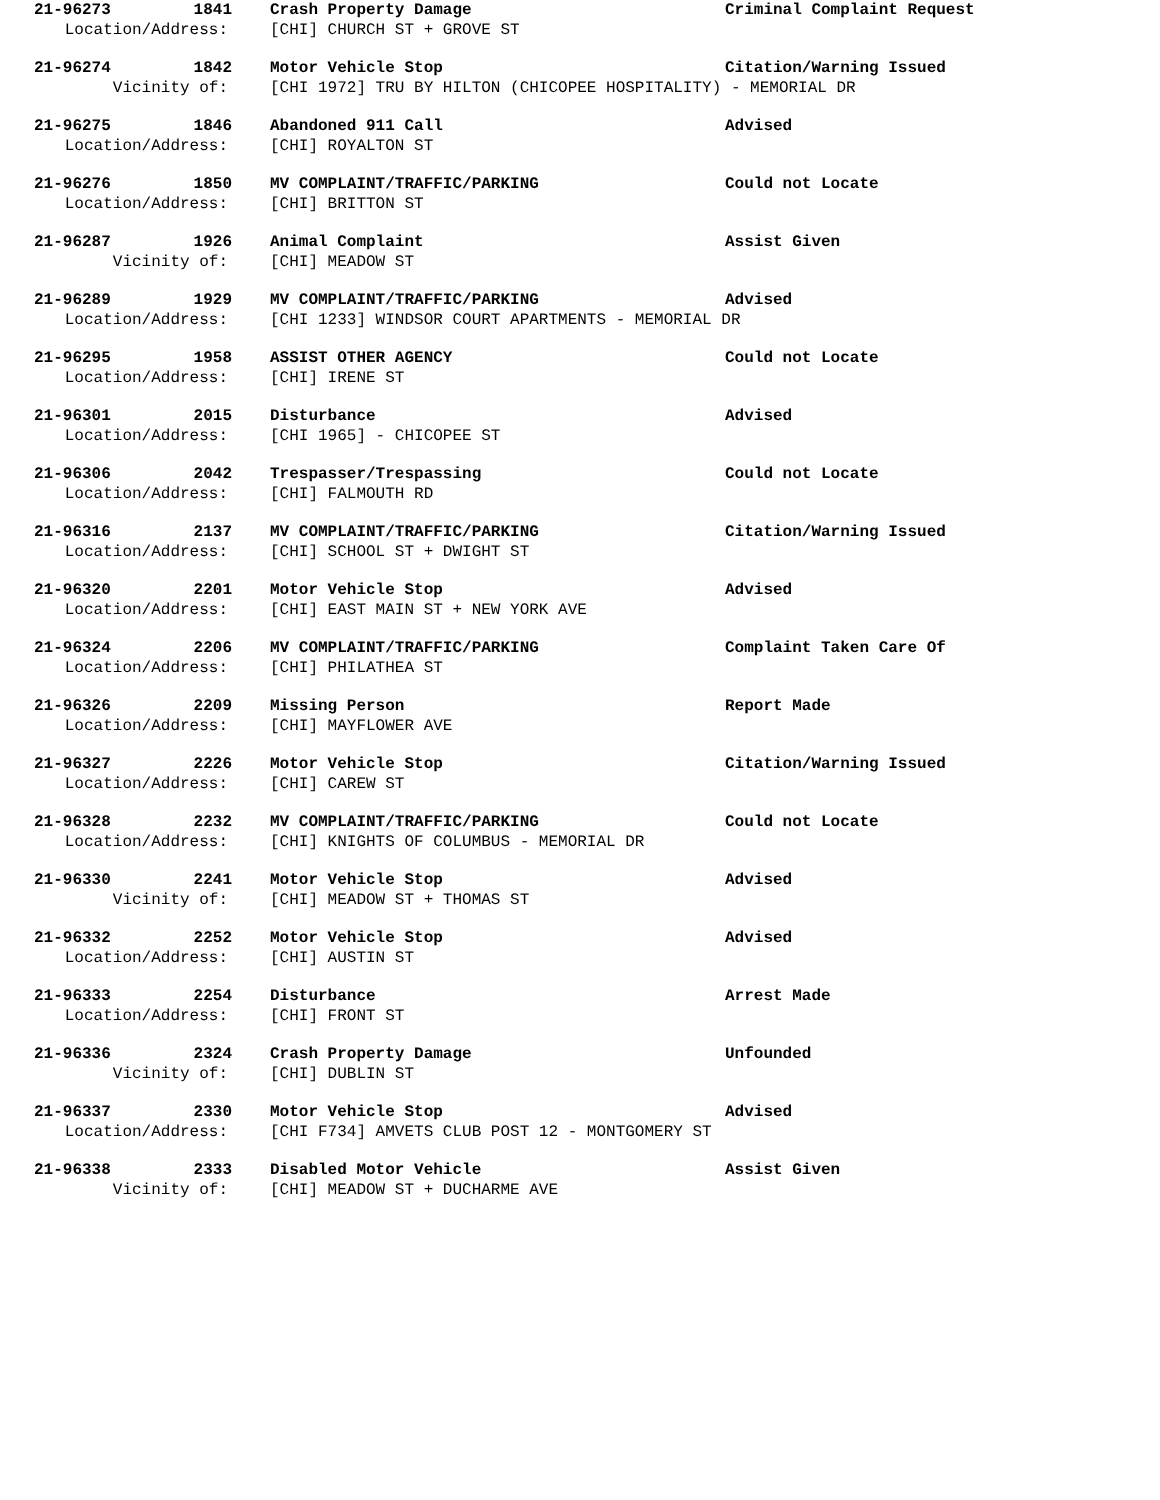21-96273 1841 Crash Property Damage Criminal Complaint Request
Location/Address: [CHI] CHURCH ST + GROVE ST
21-96274 1842 Motor Vehicle Stop Citation/Warning Issued
Vicinity of: [CHI 1972] TRU BY HILTON (CHICOPEE HOSPITALITY) - MEMORIAL DR
21-96275 1846 Abandoned 911 Call Advised
Location/Address: [CHI] ROYALTON ST
21-96276 1850 MV COMPLAINT/TRAFFIC/PARKING Could not Locate
Location/Address: [CHI] BRITTON ST
21-96287 1926 Animal Complaint Assist Given
Vicinity of: [CHI] MEADOW ST
21-96289 1929 MV COMPLAINT/TRAFFIC/PARKING Advised
Location/Address: [CHI 1233] WINDSOR COURT APARTMENTS - MEMORIAL DR
21-96295 1958 ASSIST OTHER AGENCY Could not Locate
Location/Address: [CHI] IRENE ST
21-96301 2015 Disturbance Advised
Location/Address: [CHI 1965] - CHICOPEE ST
21-96306 2042 Trespasser/Trespassing Could not Locate
Location/Address: [CHI] FALMOUTH RD
21-96316 2137 MV COMPLAINT/TRAFFIC/PARKING Citation/Warning Issued
Location/Address: [CHI] SCHOOL ST + DWIGHT ST
21-96320 2201 Motor Vehicle Stop Advised
Location/Address: [CHI] EAST MAIN ST + NEW YORK AVE
21-96324 2206 MV COMPLAINT/TRAFFIC/PARKING Complaint Taken Care Of
Location/Address: [CHI] PHILATHEA ST
21-96326 2209 Missing Person Report Made
Location/Address: [CHI] MAYFLOWER AVE
21-96327 2226 Motor Vehicle Stop Citation/Warning Issued
Location/Address: [CHI] CAREW ST
21-96328 2232 MV COMPLAINT/TRAFFIC/PARKING Could not Locate
Location/Address: [CHI] KNIGHTS OF COLUMBUS - MEMORIAL DR
21-96330 2241 Motor Vehicle Stop Advised
Vicinity of: [CHI] MEADOW ST + THOMAS ST
21-96332 2252 Motor Vehicle Stop Advised
Location/Address: [CHI] AUSTIN ST
21-96333 2254 Disturbance Arrest Made
Location/Address: [CHI] FRONT ST
21-96336 2324 Crash Property Damage Unfounded
Vicinity of: [CHI] DUBLIN ST
21-96337 2330 Motor Vehicle Stop Advised
Location/Address: [CHI F734] AMVETS CLUB POST 12 - MONTGOMERY ST
21-96338 2333 Disabled Motor Vehicle Assist Given
Vicinity of: [CHI] MEADOW ST + DUCHARME AVE